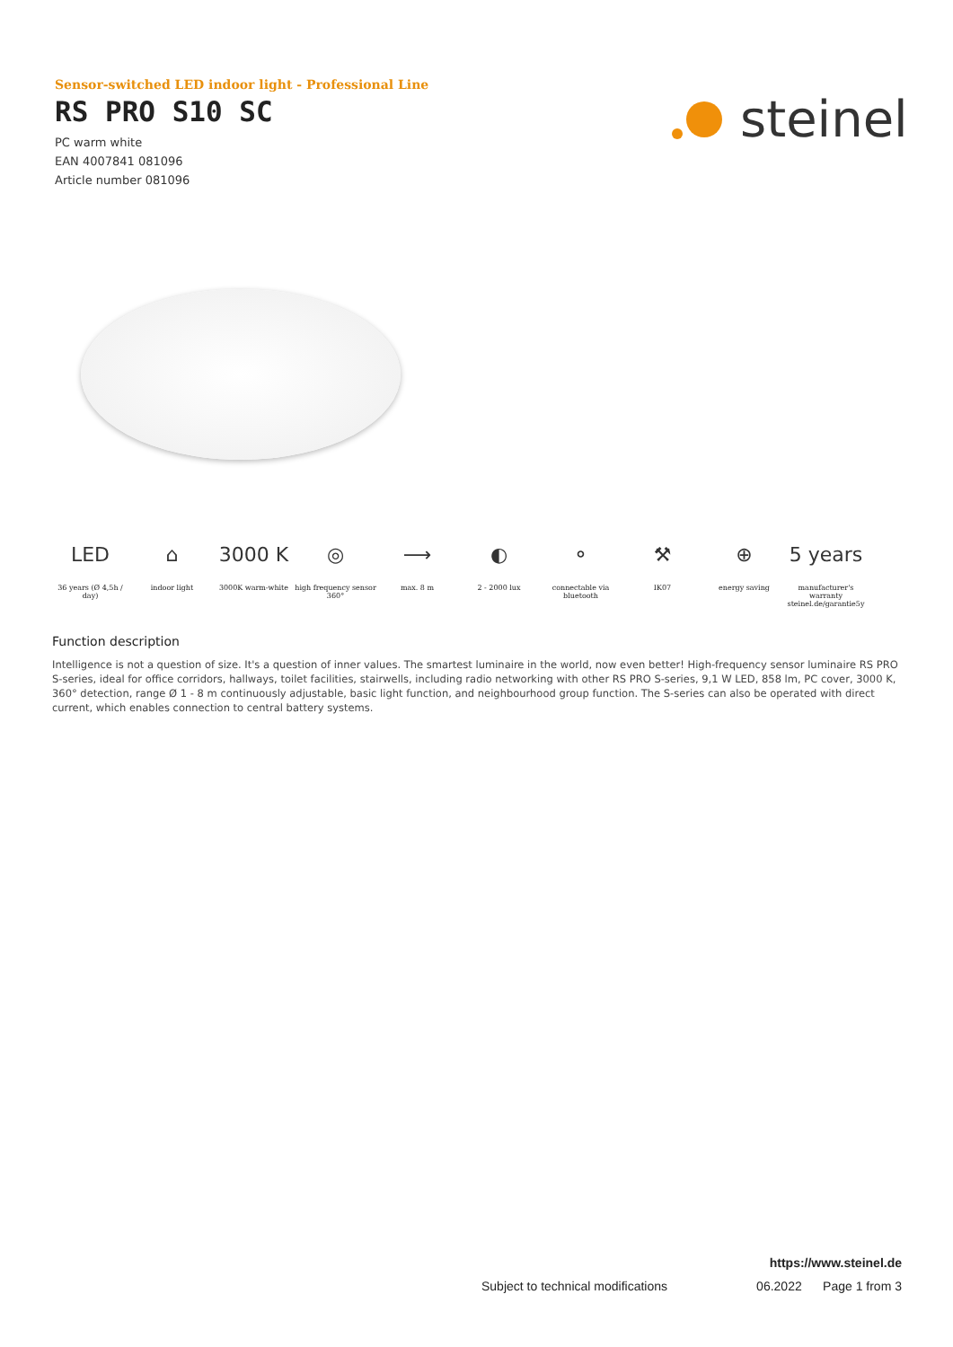Sensor-switched LED indoor light - Professional Line
RS PRO S10 SC
PC warm white
EAN 4007841 081096
Article number 081096
steinel
LED
36 years (Ø 4,5h / day)
⌂
indoor light
3000 K
3000K warm-white
◎
high frequency sensor 360°
⟶
max. 8 m
◐
2 - 2000 lux
⚬
connectable via bluetooth
⚒
IK07
⊕
energy saving
5 years
manufacturer's warranty steinel.de/garantie5y
Function description
Intelligence is not a question of size. It's a question of inner values. The smartest luminaire in the world, now even better! High-frequency sensor luminaire RS PRO S-series, ideal for office corridors, hallways, toilet facilities, stairwells, including radio networking with other RS PRO S-series, 9,1 W LED, 858 lm, PC cover, 3000 K, 360° detection, range Ø 1 - 8 m continuously adjustable, basic light function, and neighbourhood group function. The S-series can also be operated with direct current, which enables connection to central battery systems.
https://www.steinel.de
Subject to technical modifications 06.2022 Page 1 from 3